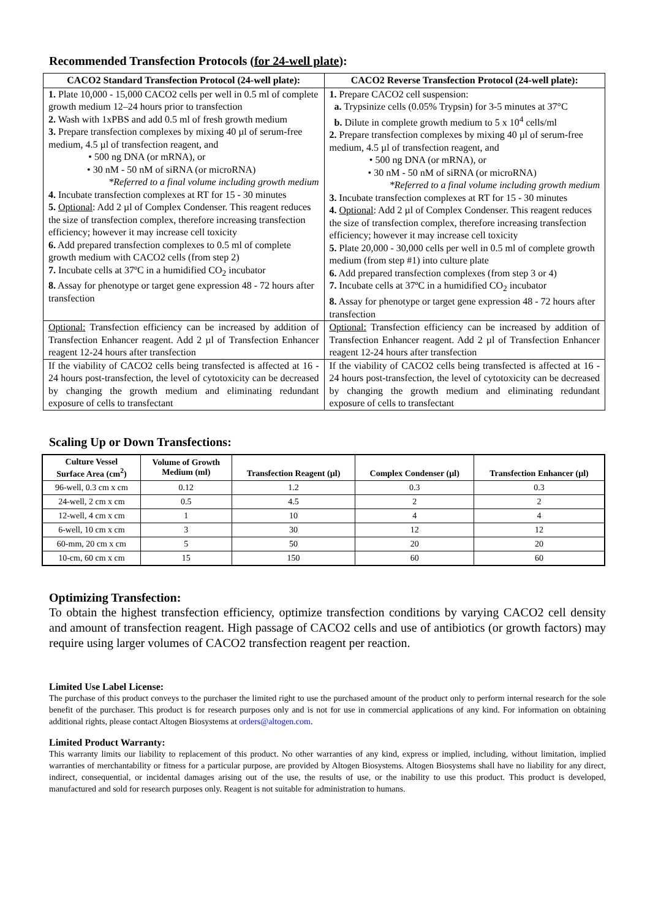Recommended Transfection Protocols (for 24-well plate):
| CACO2 Standard Transfection Protocol (24-well plate): | CACO2 Reverse Transfection Protocol (24-well plate): |
| --- | --- |
| 1. Plate 10,000 - 15,000 CACO2 cells per well in 0.5 ml of complete growth medium 12–24 hours prior to transfection 2. Wash with 1xPBS and add 0.5 ml of fresh growth medium 3. Prepare transfection complexes by mixing 40 µl of serum-free medium, 4.5 µl of transfection reagent, and • 500 ng DNA (or mRNA), or • 30 nM - 50 nM of siRNA (or microRNA) *Referred to a final volume including growth medium 4. Incubate transfection complexes at RT for 15 - 30 minutes 5. Optional : Add 2 µl of Complex Condenser. This reagent reduces the size of transfection complex, therefore increasing transfection efficiency; however it may increase cell toxicity 6. Add prepared transfection complexes to 0.5 ml of complete growth medium with CACO2 cells (from step 2) 7. Incubate cells at 37ºC in a humidified CO<sub>2</sub> incubator 8. Assay for phenotype or target gene expression 48 - 72 hours after transfection | 1. Prepare CACO2 cell suspension: a. Trypsinize cells (0.05% Trypsin) for 3-5 minutes at 37°C b. Dilute in complete growth medium to 5 x 10<sup>4</sup> cells/ml 2. Prepare transfection complexes by mixing 40 µl of serum-free medium, 4.5 µl of transfection reagent, and • 500 ng DNA (or mRNA), or • 30 nM - 50 nM of siRNA (or microRNA) *Referred to a final volume including growth medium 3. Incubate transfection complexes at RT for 15 - 30 minutes 4. Optional : Add 2 µl of Complex Condenser. This reagent reduces the size of transfection complex, therefore increasing transfection efficiency; however it may increase cell toxicity 5. Plate 20,000 - 30,000 cells per well in 0.5 ml of complete growth medium (from step #1) into culture plate 6. Add prepared transfection complexes (from step 3 or 4) 7. Incubate cells at 37ºC in a humidified CO<sub>2</sub> incubator 8. Assay for phenotype or target gene expression 48 - 72 hours after transfection |
| Optional: Transfection efficiency can be increased by addition of Transfection Enhancer reagent. Add 2 µl of Transfection Enhancer reagent 12-24 hours after transfection | Optional: Transfection efficiency can be increased by addition of Transfection Enhancer reagent. Add 2 µl of Transfection Enhancer reagent 12-24 hours after transfection |
| If the viability of CACO2 cells being transfected is affected at 16 - 24 hours post-transfection, the level of cytotoxicity can be decreased by changing the growth medium and eliminating redundant exposure of cells to transfectant | If the viability of CACO2 cells being transfected is affected at 16 - 24 hours post-transfection, the level of cytotoxicity can be decreased by changing the growth medium and eliminating redundant exposure of cells to transfectant |
Scaling Up or Down Transfections:
| Culture Vessel Surface Area (cm<sup>2</sup>) | Volume of Growth Medium (ml) | Transfection Reagent (µl) | Complex Condenser (µl) | Transfection Enhancer (µl) |
| --- | --- | --- | --- | --- |
| 96-well, 0.3 cm x cm | 0.12 | 1.2 | 0.3 | 0.3 |
| 24-well, 2 cm x cm | 0.5 | 4.5 | 2 | 2 |
| 12-well, 4 cm x cm | 1 | 10 | 4 | 4 |
| 6-well, 10 cm x cm | 3 | 30 | 12 | 12 |
| 60-mm, 20 cm x cm | 5 | 50 | 20 | 20 |
| 10-cm, 60 cm x cm | 15 | 150 | 60 | 60 |
Optimizing Transfection:
To obtain the highest transfection efficiency, optimize transfection conditions by varying CACO2 cell density and amount of transfection reagent. High passage of CACO2 cells and use of antibiotics (or growth factors) may require using larger volumes of CACO2 transfection reagent per reaction.
Limited Use Label License:
The purchase of this product conveys to the purchaser the limited right to use the purchased amount of the product only to perform internal research for the sole benefit of the purchaser. This product is for research purposes only and is not for use in commercial applications of any kind. For information on obtaining additional rights, please contact Altogen Biosystems at orders@altogen.com.
Limited Product Warranty:
This warranty limits our liability to replacement of this product. No other warranties of any kind, express or implied, including, without limitation, implied warranties of merchantability or fitness for a particular purpose, are provided by Altogen Biosystems. Altogen Biosystems shall have no liability for any direct, indirect, consequential, or incidental damages arising out of the use, the results of use, or the inability to use this product. This product is developed, manufactured and sold for research purposes only. Reagent is not suitable for administration to humans.